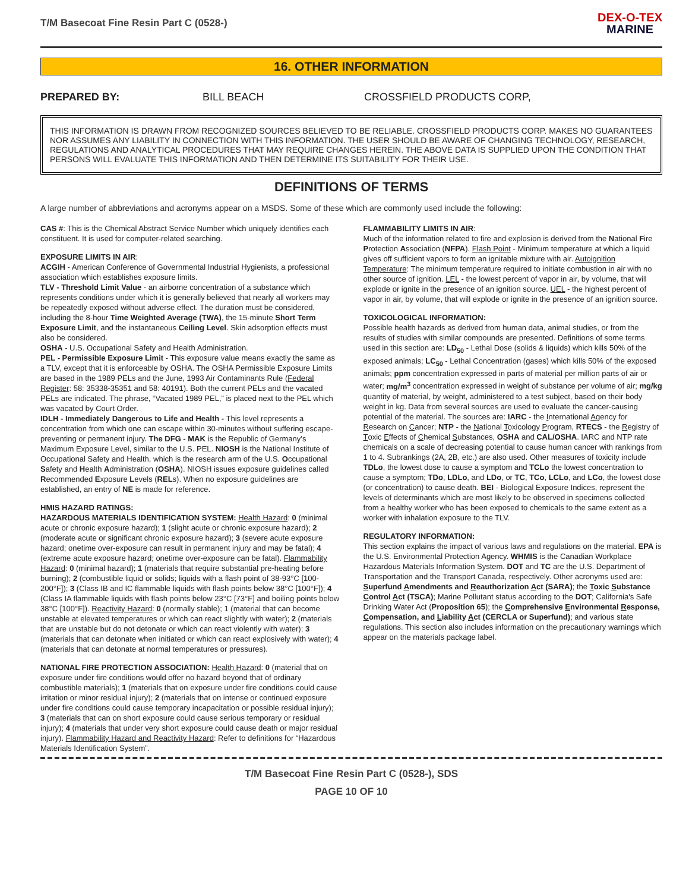T/M Basecoat Fine Resin Part C (0528-)
DEX-O-TEX
MARINE
16. OTHER INFORMATION
PREPARED BY: BILL BEACH CROSSFIELD PRODUCTS CORP,
THIS INFORMATION IS DRAWN FROM RECOGNIZED SOURCES BELIEVED TO BE RELIABLE. CROSSFIELD PRODUCTS CORP. MAKES NO GUARANTEES NOR ASSUMES ANY LIABILITY IN CONNECTION WITH THIS INFORMATION. THE USER SHOULD BE AWARE OF CHANGING TECHNOLOGY, RESEARCH, REGULATIONS AND ANALYTICAL PROCEDURES THAT MAY REQUIRE CHANGES HEREIN. THE ABOVE DATA IS SUPPLIED UPON THE CONDITION THAT PERSONS WILL EVALUATE THIS INFORMATION AND THEN DETERMINE ITS SUITABILITY FOR THEIR USE.
DEFINITIONS OF TERMS
A large number of abbreviations and acronyms appear on a MSDS. Some of these which are commonly used include the following:
CAS #: This is the Chemical Abstract Service Number which uniquely identifies each constituent. It is used for computer-related searching.
EXPOSURE LIMITS IN AIR:
ACGIH - American Conference of Governmental Industrial Hygienists, a professional association which establishes exposure limits.
TLV - Threshold Limit Value - an airborne concentration of a substance which represents conditions under which it is generally believed that nearly all workers may be repeatedly exposed without adverse effect. The duration must be considered, including the 8-hour Time Weighted Average (TWA), the 15-minute Short Term Exposure Limit, and the instantaneous Ceiling Level. Skin adsorption effects must also be considered.
OSHA - U.S. Occupational Safety and Health Administration.
PEL - Permissible Exposure Limit - This exposure value means exactly the same as a TLV, except that it is enforceable by OSHA. The OSHA Permissible Exposure Limits are based in the 1989 PELs and the June, 1993 Air Contaminants Rule (Federal Register: 58: 35338-35351 and 58: 40191). Both the current PELs and the vacated PELs are indicated. The phrase, “Vacated 1989 PEL,” is placed next to the PEL which was vacated by Court Order.
IDLH - Immediately Dangerous to Life and Health - This level represents a concentration from which one can escape within 30-minutes without suffering escape-preventing or permanent injury. The DFG - MAK is the Republic of Germany’s Maximum Exposure Level, similar to the U.S. PEL. NIOSH is the National Institute of Occupational Safety and Health, which is the research arm of the U.S. Occupational Safety and Health Administration (OSHA). NIOSH issues exposure guidelines called Recommended Exposure Levels (RELs). When no exposure guidelines are established, an entry of NE is made for reference.
HMIS HAZARD RATINGS:
HAZARDOUS MATERIALS IDENTIFICATION SYSTEM: Health Hazard: 0 (minimal acute or chronic exposure hazard); 1 (slight acute or chronic exposure hazard); 2 (moderate acute or significant chronic exposure hazard); 3 (severe acute exposure hazard; onetime over-exposure can result in permanent injury and may be fatal); 4 (extreme acute exposure hazard; onetime over-exposure can be fatal). Flammability Hazard: 0 (minimal hazard); 1 (materials that require substantial pre-heating before burning); 2 (combustible liquid or solids; liquids with a flash point of 38-93°C [100-200°F]); 3 (Class IB and IC flammable liquids with flash points below 38°C [100°F]); 4 (Class IA flammable liquids with flash points below 23°C [73°F] and boiling points below 38°C [100°F]). Reactivity Hazard: 0 (normally stable); 1 (material that can become unstable at elevated temperatures or which can react slightly with water); 2 (materials that are unstable but do not detonate or which can react violently with water); 3 (materials that can detonate when initiated or which can react explosively with water); 4 (materials that can detonate at normal temperatures or pressures).
NATIONAL FIRE PROTECTION ASSOCIATION: Health Hazard: 0 (material that on exposure under fire conditions would offer no hazard beyond that of ordinary combustible materials); 1 (materials that on exposure under fire conditions could cause irritation or minor residual injury); 2 (materials that on intense or continued exposure under fire conditions could cause temporary incapacitation or possible residual injury); 3 (materials that can on short exposure could cause serious temporary or residual injury); 4 (materials that under very short exposure could cause death or major residual injury). Flammability Hazard and Reactivity Hazard: Refer to definitions for “Hazardous Materials Identification System”.
FLAMMABILITY LIMITS IN AIR:
Much of the information related to fire and explosion is derived from the National Fire Protection Association (NFPA). Flash Point - Minimum temperature at which a liquid gives off sufficient vapors to form an ignitable mixture with air. Autoignition Temperature: The minimum temperature required to initiate combustion in air with no other source of ignition. LEL - the lowest percent of vapor in air, by volume, that will explode or ignite in the presence of an ignition source. UEL - the highest percent of vapor in air, by volume, that will explode or ignite in the presence of an ignition source.
TOXICOLOGICAL INFORMATION:
Possible health hazards as derived from human data, animal studies, or from the results of studies with similar compounds are presented. Definitions of some terms used in this section are: LD<sub>50</sub> - Lethal Dose (solids & liquids) which kills 50% of the exposed animals; LC<sub>50</sub> - Lethal Concentration (gases) which kills 50% of the exposed animals; ppm concentration expressed in parts of material per million parts of air or water; mg/m<sup>3</sup> concentration expressed in weight of substance per volume of air; mg/kg quantity of material, by weight, administered to a test subject, based on their body weight in kg. Data from several sources are used to evaluate the cancer-causing potential of the material. The sources are: IARC - the International Agency for Research on Cancer; NTP - the National Toxicology Program, RTECS - the Registry of Toxic Effects of Chemical Substances, OSHA and CAL/OSHA. IARC and NTP rate chemicals on a scale of decreasing potential to cause human cancer with rankings from 1 to 4. Subrankings (2A, 2B, etc.) are also used. Other measures of toxicity include TDLo, the lowest dose to cause a symptom and TCLo the lowest concentration to cause a symptom; TDo, LDLo, and LDo, or TC, TCo, LCLo, and LCo, the lowest dose (or concentration) to cause death. BEI - Biological Exposure Indices, represent the levels of determinants which are most likely to be observed in specimens collected from a healthy worker who has been exposed to chemicals to the same extent as a worker with inhalation exposure to the TLV.
REGULATORY INFORMATION:
This section explains the impact of various laws and regulations on the material. EPA is the U.S. Environmental Protection Agency. WHMIS is the Canadian Workplace Hazardous Materials Information System. DOT and TC are the U.S. Department of Transportation and the Transport Canada, respectively. Other acronyms used are: Superfund Amendments and Reauthorization Act (SARA); the Toxic Substance Control Act (TSCA); Marine Pollutant status according to the DOT; California's Safe Drinking Water Act (Proposition 65); the Comprehensive Environmental Response, Compensation, and Liability Act (CERCLA or Superfund); and various state regulations. This section also includes information on the precautionary warnings which appear on the materials package label.
T/M Basecoat Fine Resin Part C (0528-), SDS
PAGE 10 OF 10